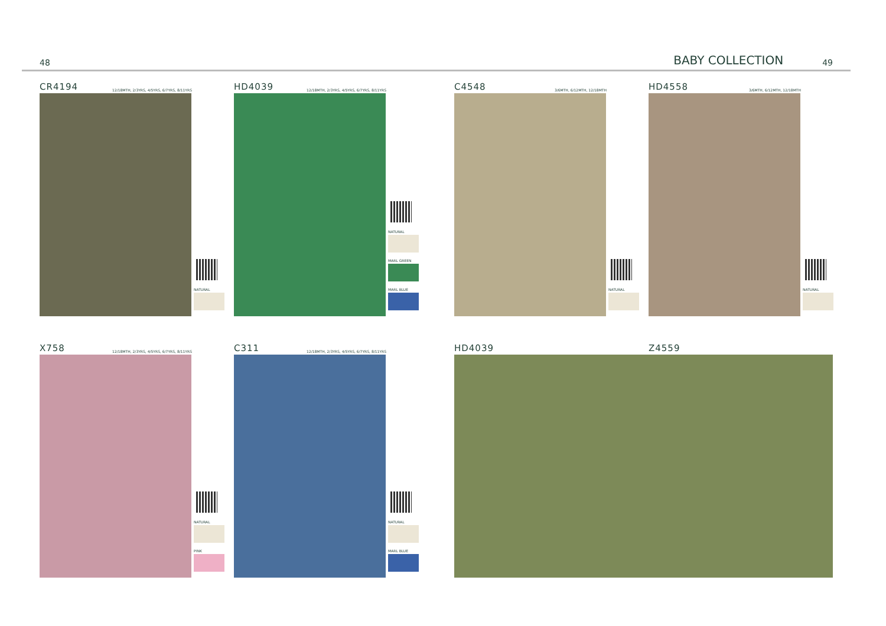48
BABY COLLECTION 49
CR4194 12/18MTH, 2/3YRS, 4/5YRS, 6/7YRS, 8/11YRS
NATURAL
HD4039 12/18MTH, 2/3YRS, 4/5YRS, 6/7YRS, 8/11YRS
NATURAL
MARL GREEN
MARL BLUE
C4548 3/6MTH, 6/12MTH, 12/18MTH
NATURAL
HD4558 3/6MTH, 6/12MTH, 12/18MTH
NATURAL
X758 12/18MTH, 2/3YRS, 4/5YRS, 6/7YRS, 8/11YRS
NATURAL
PINK
C311 12/18MTH, 2/3YRS, 4/5YRS, 6/7YRS, 8/11YRS
NATURAL
MARL BLUE
HD4039 Z4559